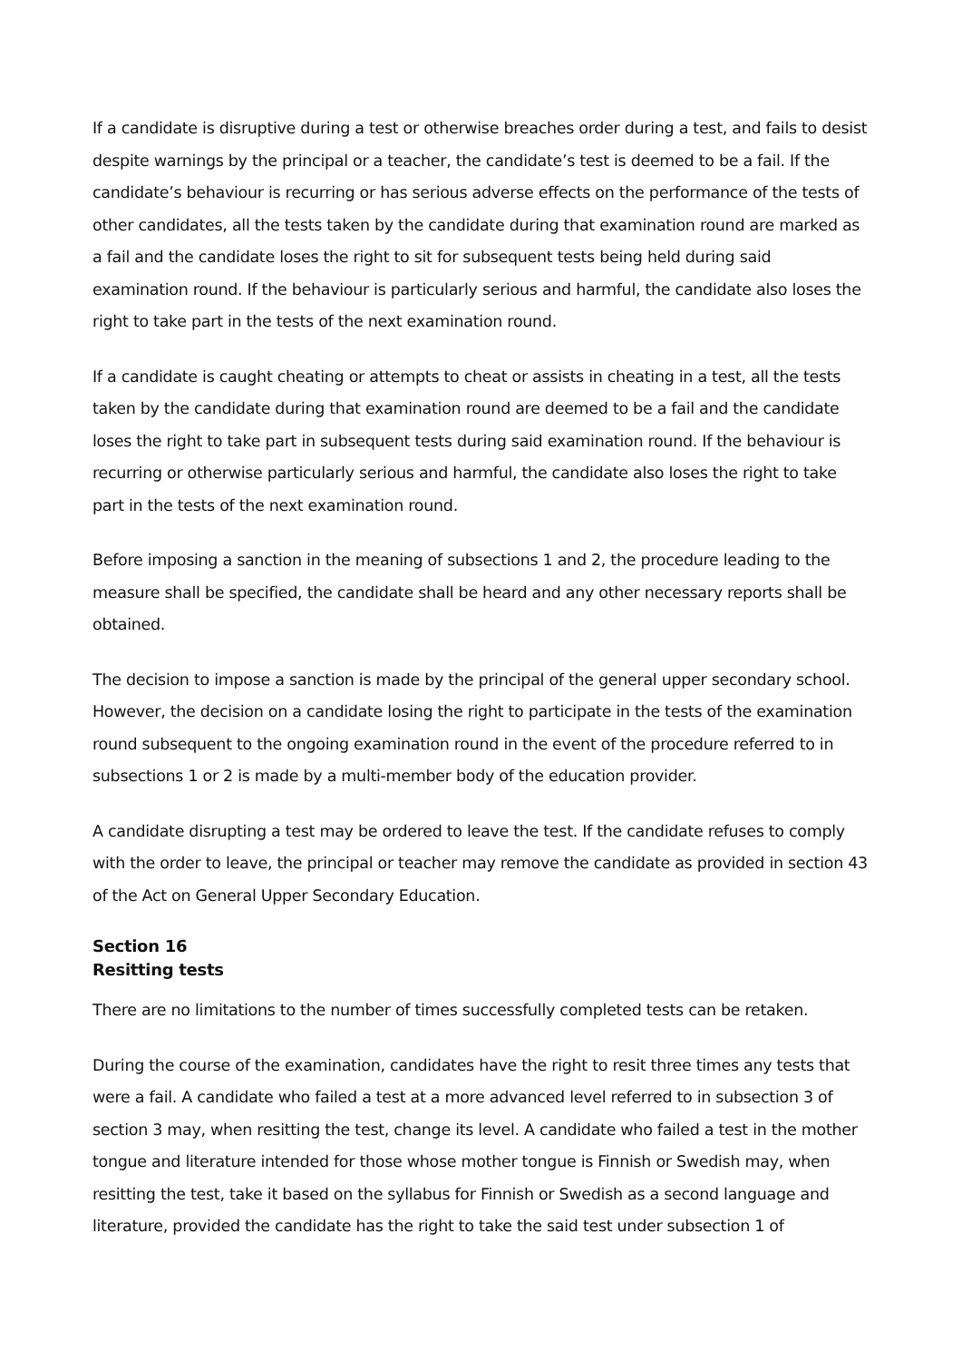If a candidate is disruptive during a test or otherwise breaches order during a test, and fails to desist despite warnings by the principal or a teacher, the candidate’s test is deemed to be a fail. If the candidate’s behaviour is recurring or has serious adverse effects on the performance of the tests of other candidates, all the tests taken by the candidate during that examination round are marked as a fail and the candidate loses the right to sit for subsequent tests being held during said examination round. If the behaviour is particularly serious and harmful, the candidate also loses the right to take part in the tests of the next examination round.
If a candidate is caught cheating or attempts to cheat or assists in cheating in a test, all the tests taken by the candidate during that examination round are deemed to be a fail and the candidate loses the right to take part in subsequent tests during said examination round. If the behaviour is recurring or otherwise particularly serious and harmful, the candidate also loses the right to take part in the tests of the next examination round.
Before imposing a sanction in the meaning of subsections 1 and 2, the procedure leading to the measure shall be specified, the candidate shall be heard and any other necessary reports shall be obtained.
The decision to impose a sanction is made by the principal of the general upper secondary school. However, the decision on a candidate losing the right to participate in the tests of the examination round subsequent to the ongoing examination round in the event of the procedure referred to in subsections 1 or 2 is made by a multi-member body of the education provider.
A candidate disrupting a test may be ordered to leave the test. If the candidate refuses to comply with the order to leave, the principal or teacher may remove the candidate as provided in section 43 of the Act on General Upper Secondary Education.
Section 16
Resitting tests
There are no limitations to the number of times successfully completed tests can be retaken.
During the course of the examination, candidates have the right to resit three times any tests that were a fail. A candidate who failed a test at a more advanced level referred to in subsection 3 of section 3 may, when resitting the test, change its level. A candidate who failed a test in the mother tongue and literature intended for those whose mother tongue is Finnish or Swedish may, when resitting the test, take it based on the syllabus for Finnish or Swedish as a second language and literature, provided the candidate has the right to take the said test under subsection 1 of